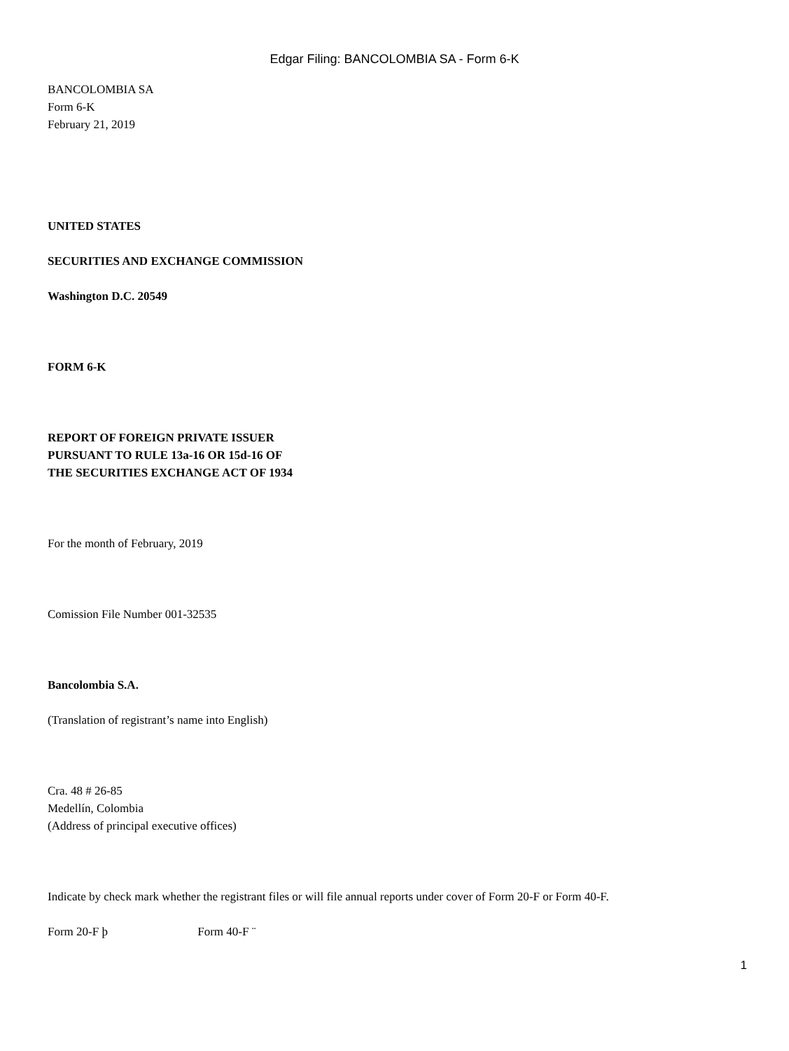Edgar Filing: BANCOLOMBIA SA - Form 6-K
BANCOLOMBIA SA
Form 6-K
February 21, 2019
UNITED STATES
SECURITIES AND EXCHANGE COMMISSION
Washington D.C. 20549
FORM 6-K
REPORT OF FOREIGN PRIVATE ISSUER
PURSUANT TO RULE 13a-16 OR 15d-16 OF
THE SECURITIES EXCHANGE ACT OF 1934
For the month of February, 2019
Comission File Number 001-32535
Bancolombia S.A.
(Translation of registrant’s name into English)
Cra. 48 # 26-85
Medellín, Colombia
(Address of principal executive offices)
Indicate by check mark whether the registrant files or will file annual reports under cover of Form 20-F or Form 40-F.
Form 20-F þ Form 40-F ¨
1